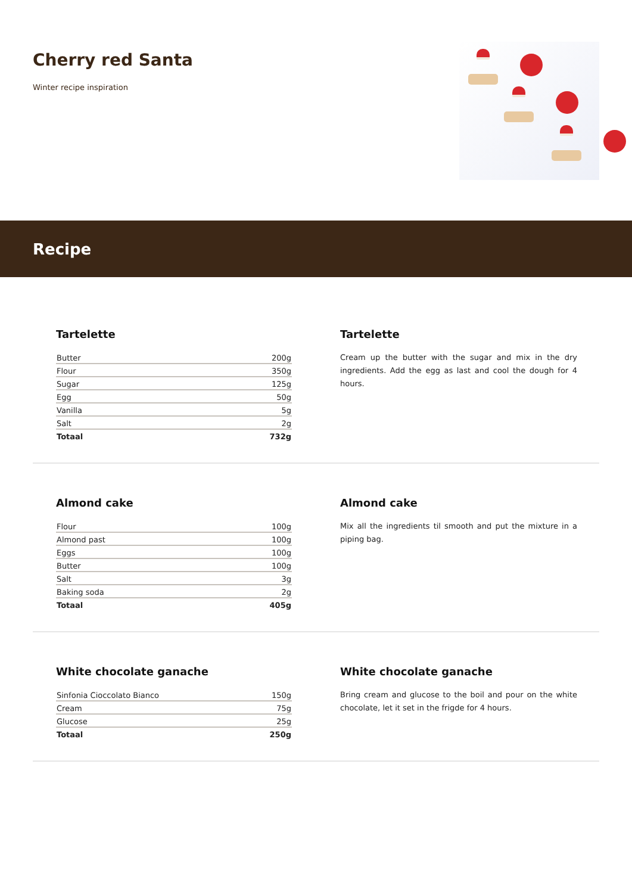Cherry red Santa
Winter recipe inspiration
Recipe
Tartelette
| Butter | 200g |
| Flour | 350g |
| Sugar | 125g |
| Egg | 50g |
| Vanilla | 5g |
| Salt | 2g |
| Totaal | 732g |
Tartelette
Cream up the butter with the sugar and mix in the dry ingredients. Add the egg as last and cool the dough for 4 hours.
Almond cake
| Flour | 100g |
| Almond past | 100g |
| Eggs | 100g |
| Butter | 100g |
| Salt | 3g |
| Baking soda | 2g |
| Totaal | 405g |
Almond cake
Mix all the ingredients til smooth and put the mixture in a piping bag.
White chocolate ganache
| Sinfonia Cioccolato Bianco | 150g |
| Cream | 75g |
| Glucose | 25g |
| Totaal | 250g |
White chocolate ganache
Bring cream and glucose to the boil and pour on the white chocolate, let it set in the frigde for 4 hours.